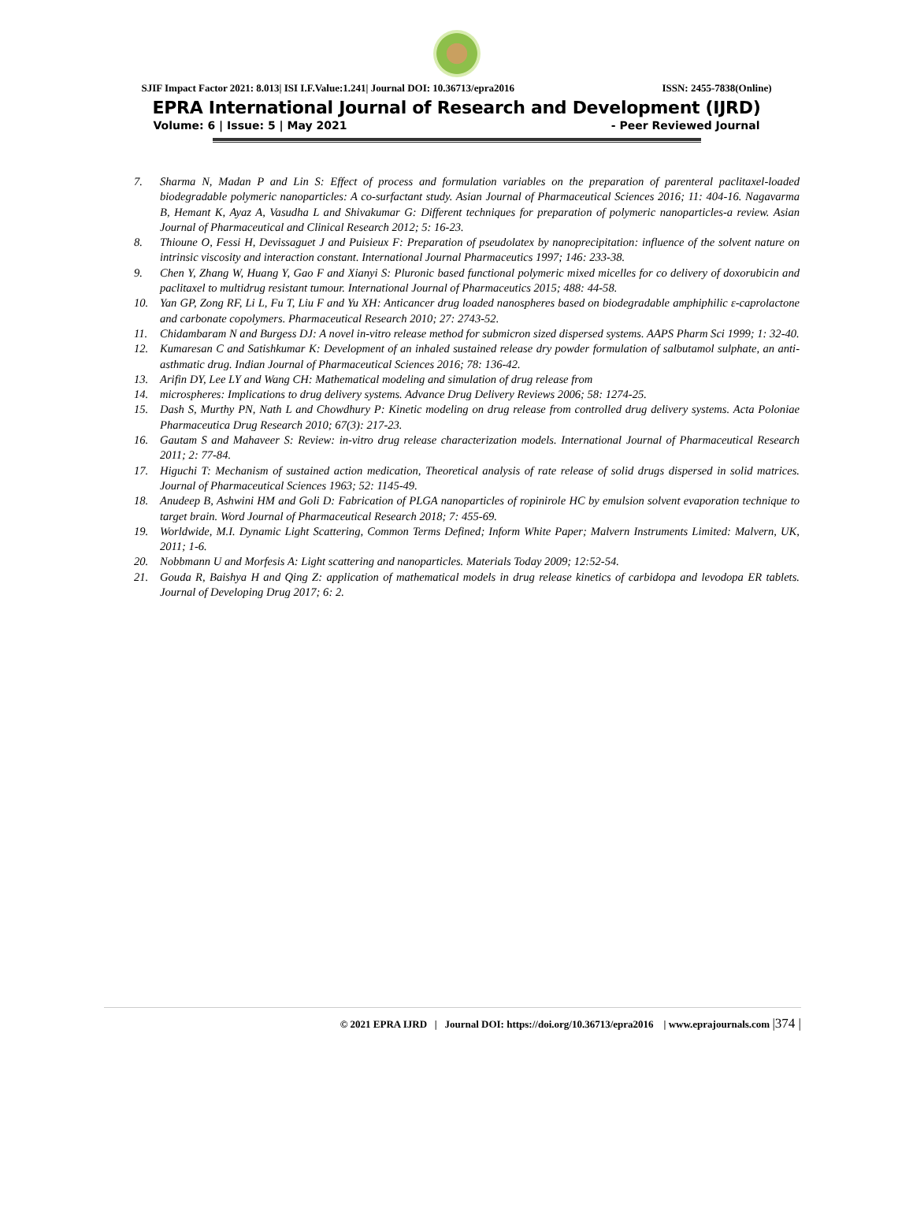SJIF Impact Factor 2021: 8.013| ISI I.F.Value:1.241| Journal DOI: 10.36713/epra2016 ISSN: 2455-7838(Online)
EPRA International Journal of Research and Development (IJRD)
Volume: 6 | Issue: 5 | May 2021 - Peer Reviewed Journal
7. Sharma N, Madan P and Lin S: Effect of process and formulation variables on the preparation of parenteral paclitaxel-loaded biodegradable polymeric nanoparticles: A co-surfactant study. Asian Journal of Pharmaceutical Sciences 2016; 11: 404-16. Nagavarma B, Hemant K, Ayaz A, Vasudha L and Shivakumar G: Different techniques for preparation of polymeric nanoparticles-a review. Asian Journal of Pharmaceutical and Clinical Research 2012; 5: 16-23.
8. Thioune O, Fessi H, Devissaguet J and Puisieux F: Preparation of pseudolatex by nanoprecipitation: influence of the solvent nature on intrinsic viscosity and interaction constant. International Journal Pharmaceutics 1997; 146: 233-38.
9. Chen Y, Zhang W, Huang Y, Gao F and Xianyi S: Pluronic based functional polymeric mixed micelles for co delivery of doxorubicin and paclitaxel to multidrug resistant tumour. International Journal of Pharmaceutics 2015; 488: 44-58.
10. Yan GP, Zong RF, Li L, Fu T, Liu F and Yu XH: Anticancer drug loaded nanospheres based on biodegradable amphiphilic ε-caprolactone and carbonate copolymers. Pharmaceutical Research 2010; 27: 2743-52.
11. Chidambaram N and Burgess DJ: A novel in-vitro release method for submicron sized dispersed systems. AAPS Pharm Sci 1999; 1: 32-40.
12. Kumaresan C and Satishkumar K: Development of an inhaled sustained release dry powder formulation of salbutamol sulphate, an anti-asthmatic drug. Indian Journal of Pharmaceutical Sciences 2016; 78: 136-42.
13. Arifin DY, Lee LY and Wang CH: Mathematical modeling and simulation of drug release from
14. microspheres: Implications to drug delivery systems. Advance Drug Delivery Reviews 2006; 58: 1274-25.
15. Dash S, Murthy PN, Nath L and Chowdhury P: Kinetic modeling on drug release from controlled drug delivery systems. Acta Poloniae Pharmaceutica Drug Research 2010; 67(3): 217-23.
16. Gautam S and Mahaveer S: Review: in-vitro drug release characterization models. International Journal of Pharmaceutical Research 2011; 2: 77-84.
17. Higuchi T: Mechanism of sustained action medication, Theoretical analysis of rate release of solid drugs dispersed in solid matrices. Journal of Pharmaceutical Sciences 1963; 52: 1145-49.
18. Anudeep B, Ashwini HM and Goli D: Fabrication of PLGA nanoparticles of ropinirole HC by emulsion solvent evaporation technique to target brain. Word Journal of Pharmaceutical Research 2018; 7: 455-69.
19. Worldwide, M.I. Dynamic Light Scattering, Common Terms Defined; Inform White Paper; Malvern Instruments Limited: Malvern, UK, 2011; 1-6.
20. Nobbmann U and Morfesis A: Light scattering and nanoparticles. Materials Today 2009; 12:52-54.
21. Gouda R, Baishya H and Qing Z: application of mathematical models in drug release kinetics of carbidopa and levodopa ER tablets. Journal of Developing Drug 2017; 6: 2.
© 2021 EPRA IJRD | Journal DOI: https://doi.org/10.36713/epra2016 | www.eprajournals.com |374 |